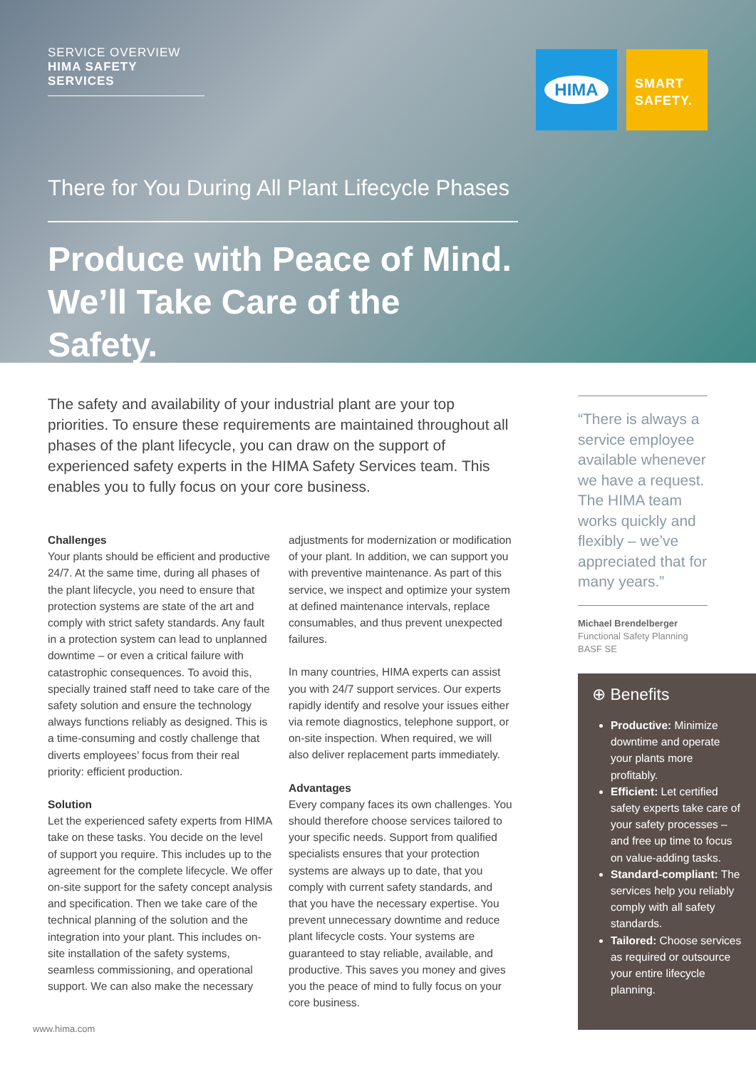SERVICE OVERVIEW
HIMA SAFETY SERVICES
HIMA
SMART
SAFETY.
There for You During All Plant Lifecycle Phases
Produce with Peace of Mind.
We’ll Take Care of the Safety.
The safety and availability of your industrial plant are your top priorities. To ensure these requirements are maintained throughout all phases of the plant lifecycle, you can draw on the support of experienced safety experts in the HIMA Safety Services team. This enables you to fully focus on your core business.
Challenges
Your plants should be efficient and productive 24/7. At the same time, during all phases of the plant lifecycle, you need to ensure that protection systems are state of the art and comply with strict safety standards. Any fault in a protection system can lead to unplanned downtime – or even a critical failure with catastrophic consequences. To avoid this, specially trained staff need to take care of the safety solution and ensure the technology always functions reliably as designed. This is a time-consuming and costly challenge that diverts employees’ focus from their real priority: efficient production.
Solution
Let the experienced safety experts from HIMA take on these tasks. You decide on the level of support you require. This includes up to the agreement for the complete lifecycle. We offer on-site support for the safety concept analysis and specification. Then we take care of the technical planning of the solution and the integration into your plant. This includes on-site installation of the safety systems, seamless commissioning, and operational support. We can also make the necessary
adjustments for modernization or modification of your plant. In addition, we can support you with preventive maintenance. As part of this service, we inspect and optimize your system at defined maintenance intervals, replace consumables, and thus prevent unexpected failures.
In many countries, HIMA experts can assist you with 24/7 support services. Our experts rapidly identify and resolve your issues either via remote diagnostics, telephone support, or on-site inspection. When required, we will also deliver replacement parts immediately.
Advantages
Every company faces its own challenges. You should therefore choose services tailored to your specific needs. Support from qualified specialists ensures that your protection systems are always up to date, that you comply with current safety standards, and that you have the necessary expertise. You prevent unnecessary downtime and reduce plant lifecycle costs. Your systems are guaranteed to stay reliable, available, and productive. This saves you money and gives you the peace of mind to fully focus on your core business.
“There is always a service employee available whenever we have a request. The HIMA team works quickly and flexibly – we’ve appreciated that for many years.”
Michael Brendelberger
Functional Safety Planning
BASF SE
⊕ Benefits
Productive: Minimize downtime and operate your plants more profitably.
Efficient: Let certified safety experts take care of your safety processes – and free up time to focus on value-adding tasks.
Standard-compliant: The services help you reliably comply with all safety standards.
Tailored: Choose services as required or outsource your entire lifecycle planning.
www.hima.com